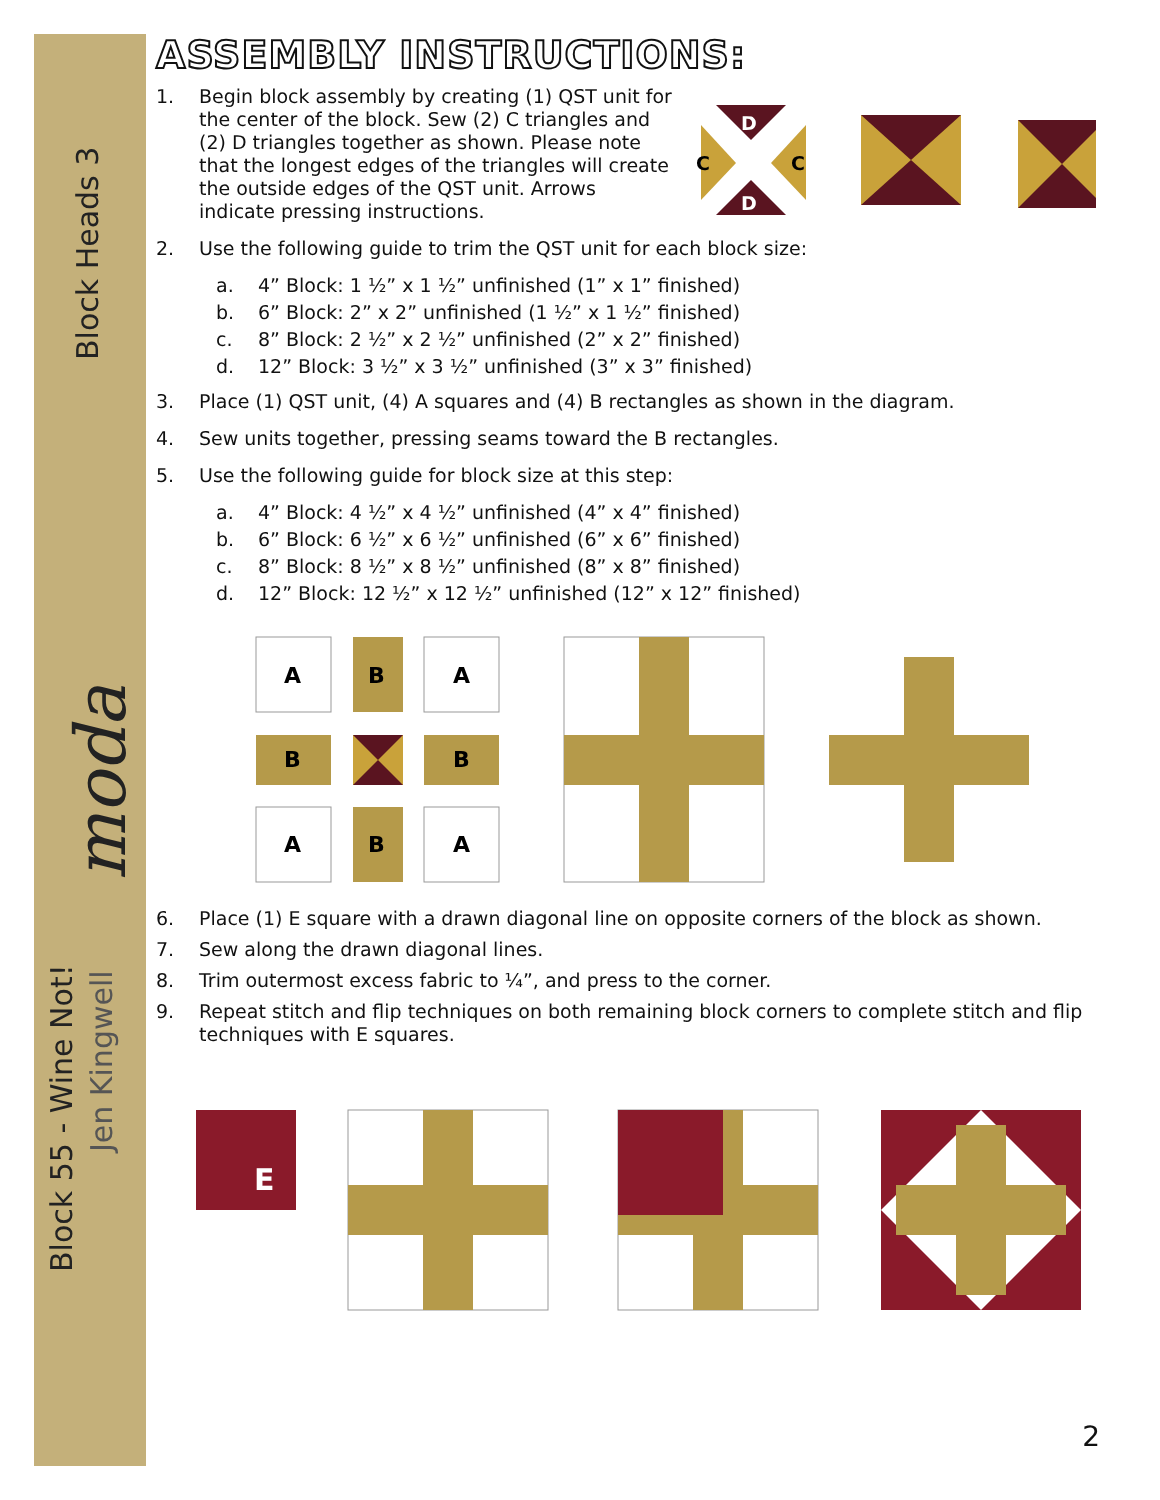Block Heads 3
Block 55 - Wine Not!
Jen Kingwell
moda
ASSEMBLY INSTRUCTIONS:
1. Begin block assembly by creating (1) QST unit for the center of the block. Sew (2) C triangles and (2) D triangles together as shown. Please note that the longest edges of the triangles will create the outside edges of the QST unit. Arrows indicate pressing instructions.
D
D
C
C
2. Use the following guide to trim the QST unit for each block size:
a. 4” Block: 1 ½” x 1 ½” unfinished (1” x 1” finished)
b. 6” Block: 2” x 2” unfinished (1 ½” x 1 ½” finished)
c. 8” Block: 2 ½” x 2 ½” unfinished (2” x 2” finished)
d. 12” Block: 3 ½” x 3 ½” unfinished (3” x 3” finished)
3. Place (1) QST unit, (4) A squares and (4) B rectangles as shown in the diagram.
4. Sew units together, pressing seams toward the B rectangles.
5. Use the following guide for block size at this step:
a. 4” Block: 4 ½” x 4 ½” unfinished (4” x 4” finished)
b. 6” Block: 6 ½” x 6 ½” unfinished (6” x 6” finished)
c. 8” Block: 8 ½” x 8 ½” unfinished (8” x 8” finished)
d. 12” Block: 12 ½” x 12 ½” unfinished (12” x 12” finished)
A
B
A
B
B
A
B
A
6. Place (1) E square with a drawn diagonal line on opposite corners of the block as shown.
7. Sew along the drawn diagonal lines.
8. Trim outermost excess fabric to ¼”, and press to the corner.
9. Repeat stitch and flip techniques on both remaining block corners to complete stitch and flip techniques with E squares.
E
2